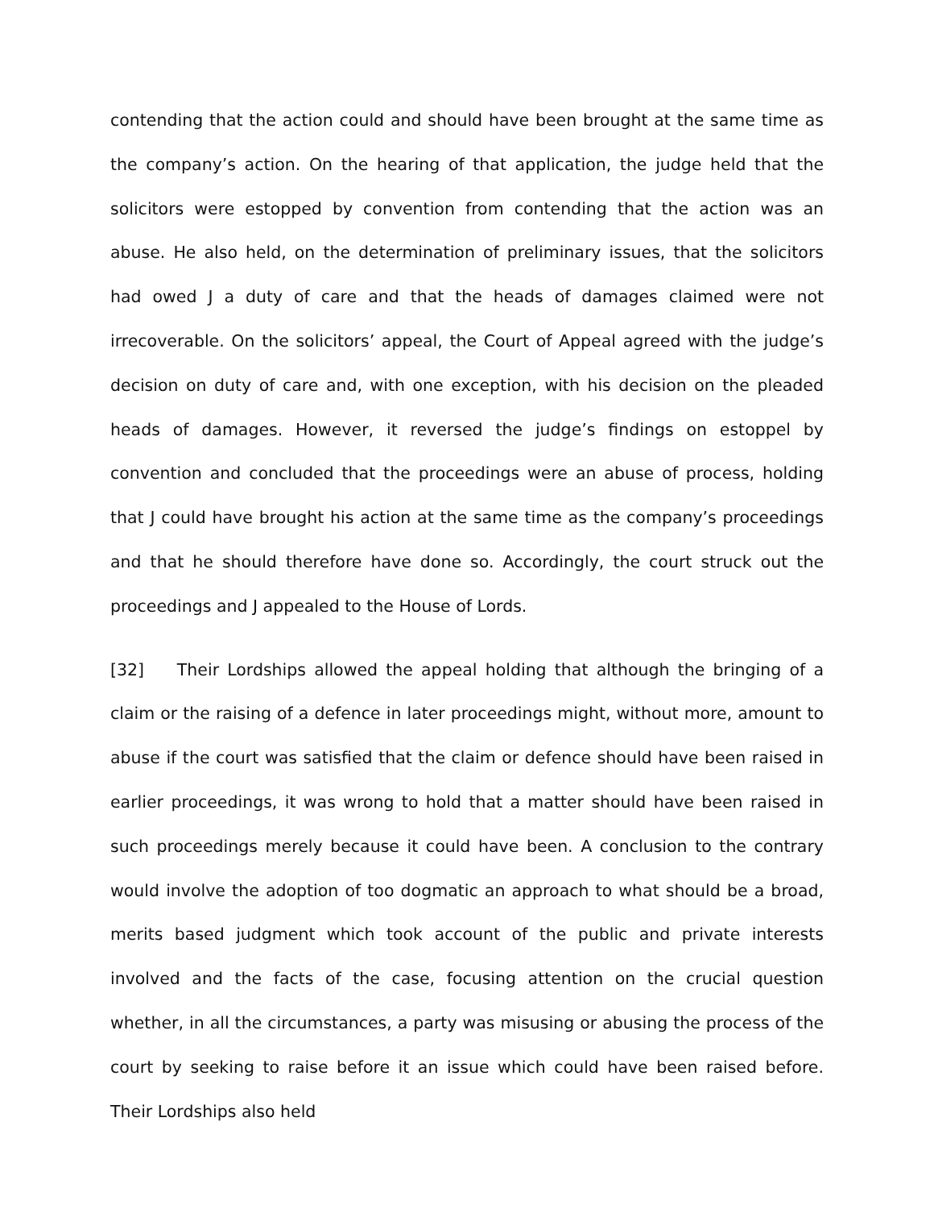contending that the action could and should have been brought at the same time as the company’s action. On the hearing of that application, the judge held that the solicitors were estopped by convention from contending that the action was an abuse. He also held, on the determination of preliminary issues, that the solicitors had owed J a duty of care and that the heads of damages claimed were not irrecoverable. On the solicitors’ appeal, the Court of Appeal agreed with the judge’s decision on duty of care and, with one exception, with his decision on the pleaded heads of damages. However, it reversed the judge’s findings on estoppel by convention and concluded that the proceedings were an abuse of process, holding that J could have brought his action at the same time as the company’s proceedings and that he should therefore have done so. Accordingly, the court struck out the proceedings and J appealed to the House of Lords.
[32] Their Lordships allowed the appeal holding that although the bringing of a claim or the raising of a defence in later proceedings might, without more, amount to abuse if the court was satisfied that the claim or defence should have been raised in earlier proceedings, it was wrong to hold that a matter should have been raised in such proceedings merely because it could have been. A conclusion to the contrary would involve the adoption of too dogmatic an approach to what should be a broad, merits based judgment which took account of the public and private interests involved and the facts of the case, focusing attention on the crucial question whether, in all the circumstances, a party was misusing or abusing the process of the court by seeking to raise before it an issue which could have been raised before. Their Lordships also held